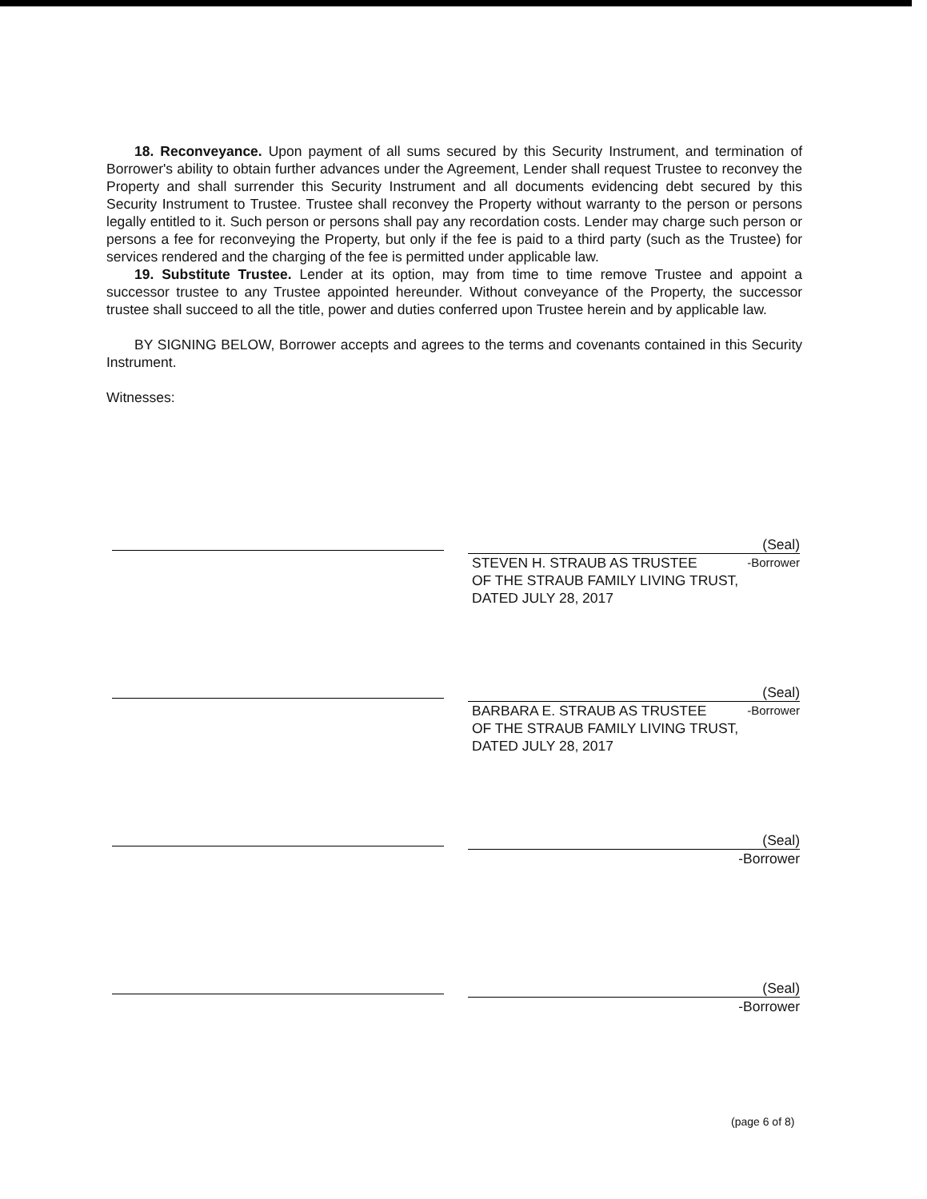18. Reconveyance. Upon payment of all sums secured by this Security Instrument, and termination of Borrower's ability to obtain further advances under the Agreement, Lender shall request Trustee to reconvey the Property and shall surrender this Security Instrument and all documents evidencing debt secured by this Security Instrument to Trustee. Trustee shall reconvey the Property without warranty to the person or persons legally entitled to it. Such person or persons shall pay any recordation costs. Lender may charge such person or persons a fee for reconveying the Property, but only if the fee is paid to a third party (such as the Trustee) for services rendered and the charging of the fee is permitted under applicable law.
19. Substitute Trustee. Lender at its option, may from time to time remove Trustee and appoint a successor trustee to any Trustee appointed hereunder. Without conveyance of the Property, the successor trustee shall succeed to all the title, power and duties conferred upon Trustee herein and by applicable law.
BY SIGNING BELOW, Borrower accepts and agrees to the terms and covenants contained in this Security Instrument.
Witnesses:
(Seal)
STEVEN H. STRAUB AS TRUSTEE
OF THE STRAUB FAMILY LIVING TRUST,
DATED JULY 28, 2017 -Borrower
(Seal)
BARBARA E. STRAUB AS TRUSTEE
OF THE STRAUB FAMILY LIVING TRUST,
DATED JULY 28, 2017 -Borrower
(Seal)
-Borrower
(Seal)
-Borrower
(page 6 of 8)